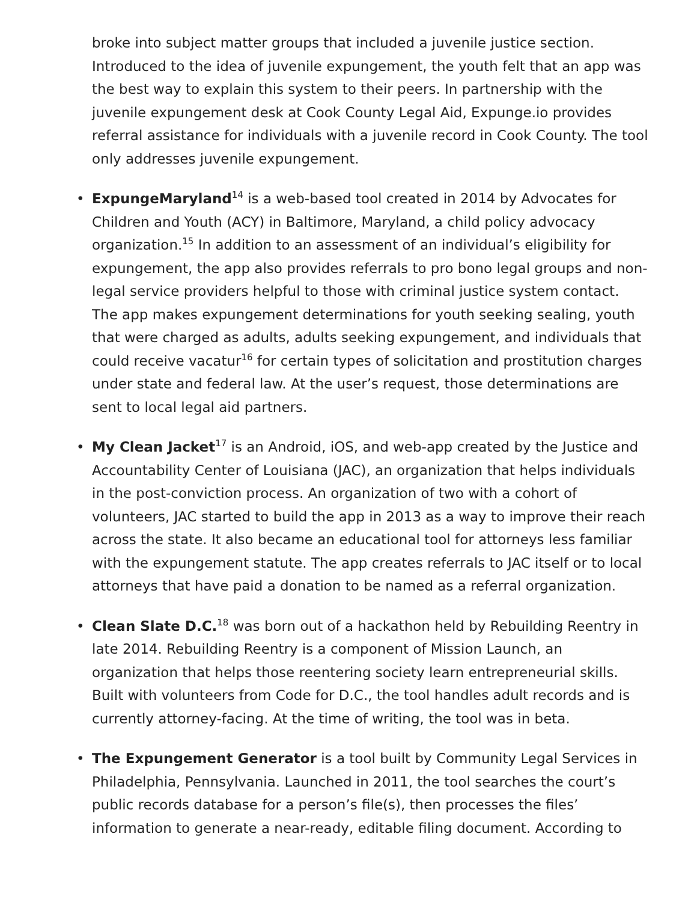broke into subject matter groups that included a juvenile justice section. Introduced to the idea of juvenile expungement, the youth felt that an app was the best way to explain this system to their peers. In partnership with the juvenile expungement desk at Cook County Legal Aid, Expunge.io provides referral assistance for individuals with a juvenile record in Cook County. The tool only addresses juvenile expungement.
• ExpungeMaryland<sup>14</sup> is a web-based tool created in 2014 by Advocates for Children and Youth (ACY) in Baltimore, Maryland, a child policy advocacy organization.<sup>15</sup> In addition to an assessment of an individual’s eligibility for expungement, the app also provides referrals to pro bono legal groups and non-legal service providers helpful to those with criminal justice system contact. The app makes expungement determinations for youth seeking sealing, youth that were charged as adults, adults seeking expungement, and individuals that could receive vacatur<sup>16</sup> for certain types of solicitation and prostitution charges under state and federal law. At the user’s request, those determinations are sent to local legal aid partners.
• My Clean Jacket<sup>17</sup> is an Android, iOS, and web-app created by the Justice and Accountability Center of Louisiana (JAC), an organization that helps individuals in the post-conviction process. An organization of two with a cohort of volunteers, JAC started to build the app in 2013 as a way to improve their reach across the state. It also became an educational tool for attorneys less familiar with the expungement statute. The app creates referrals to JAC itself or to local attorneys that have paid a donation to be named as a referral organization.
• Clean Slate D.C.<sup>18</sup> was born out of a hackathon held by Rebuilding Reentry in late 2014. Rebuilding Reentry is a component of Mission Launch, an organization that helps those reentering society learn entrepreneurial skills. Built with volunteers from Code for D.C., the tool handles adult records and is currently attorney-facing. At the time of writing, the tool was in beta.
• The Expungement Generator is a tool built by Community Legal Services in Philadelphia, Pennsylvania. Launched in 2011, the tool searches the court’s public records database for a person’s file(s), then processes the files’ information to generate a near-ready, editable filing document. According to